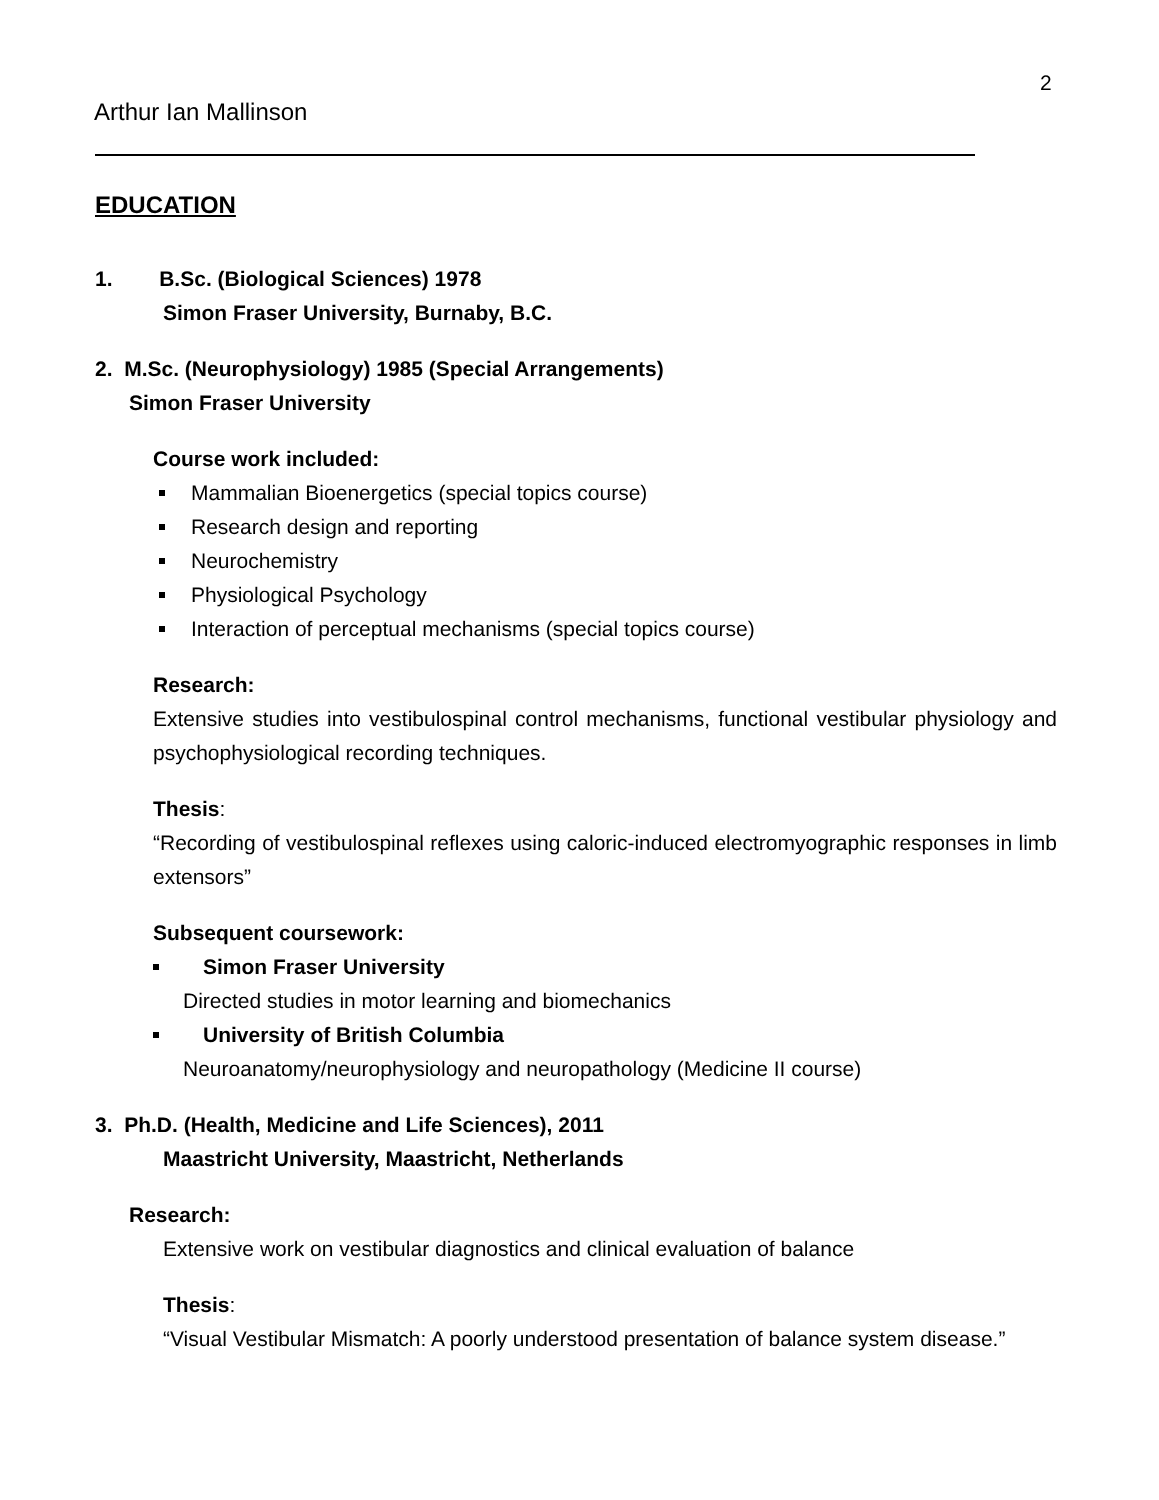2
Arthur Ian Mallinson
EDUCATION
1. B.Sc. (Biological Sciences) 1978
Simon Fraser University, Burnaby, B.C.
2. M.Sc. (Neurophysiology) 1985 (Special Arrangements)
Simon Fraser University
Course work included:
Mammalian Bioenergetics (special topics course)
Research design and reporting
Neurochemistry
Physiological Psychology
Interaction of perceptual mechanisms (special topics course)
Research:
Extensive studies into vestibulospinal control mechanisms, functional vestibular physiology and psychophysiological recording techniques.
Thesis:
“Recording of vestibulospinal reflexes using caloric-induced electromyographic responses in limb extensors”
Subsequent coursework:
Simon Fraser University
Directed studies in motor learning and biomechanics
University of British Columbia
Neuroanatomy/neurophysiology and neuropathology (Medicine II course)
3. Ph.D. (Health, Medicine and Life Sciences), 2011
Maastricht University, Maastricht, Netherlands
Research:
Extensive work on vestibular diagnostics and clinical evaluation of balance
Thesis:
“Visual Vestibular Mismatch: A poorly understood presentation of balance system disease.”